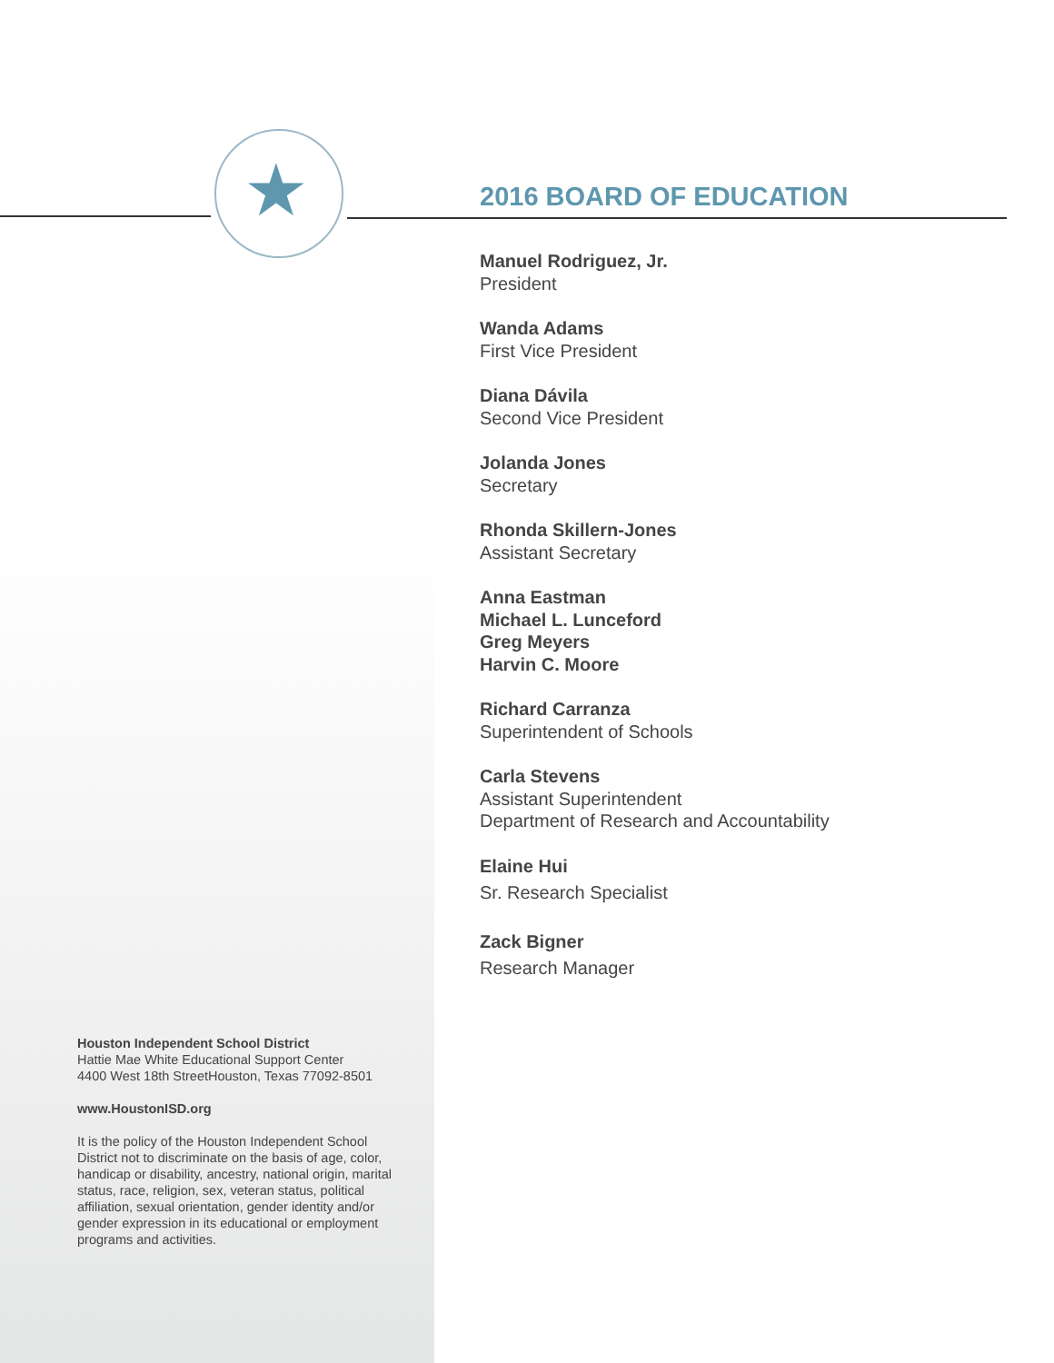★
2016 BOARD OF EDUCATION
Manuel Rodriguez, Jr.
President
Wanda Adams
First Vice President
Diana Dávila
Second Vice President
Jolanda Jones
Secretary
Rhonda Skillern-Jones
Assistant Secretary
Anna Eastman
Michael L. Lunceford
Greg Meyers
Harvin C. Moore
Richard Carranza
Superintendent of Schools
Carla Stevens
Assistant Superintendent
Department of Research and Accountability
Elaine Hui
Sr. Research Specialist
Zack Bigner
Research Manager
Houston Independent School District
Hattie Mae White Educational Support Center
4400 West 18th StreetHouston, Texas 77092-8501
www.HoustonISD.org
It is the policy of the Houston Independent School District not to discriminate on the basis of age, color, handicap or disability, ancestry, national origin, marital status, race, religion, sex, veteran status, political affiliation, sexual orientation, gender identity and/or gender expression in its educational or employment programs and activities.